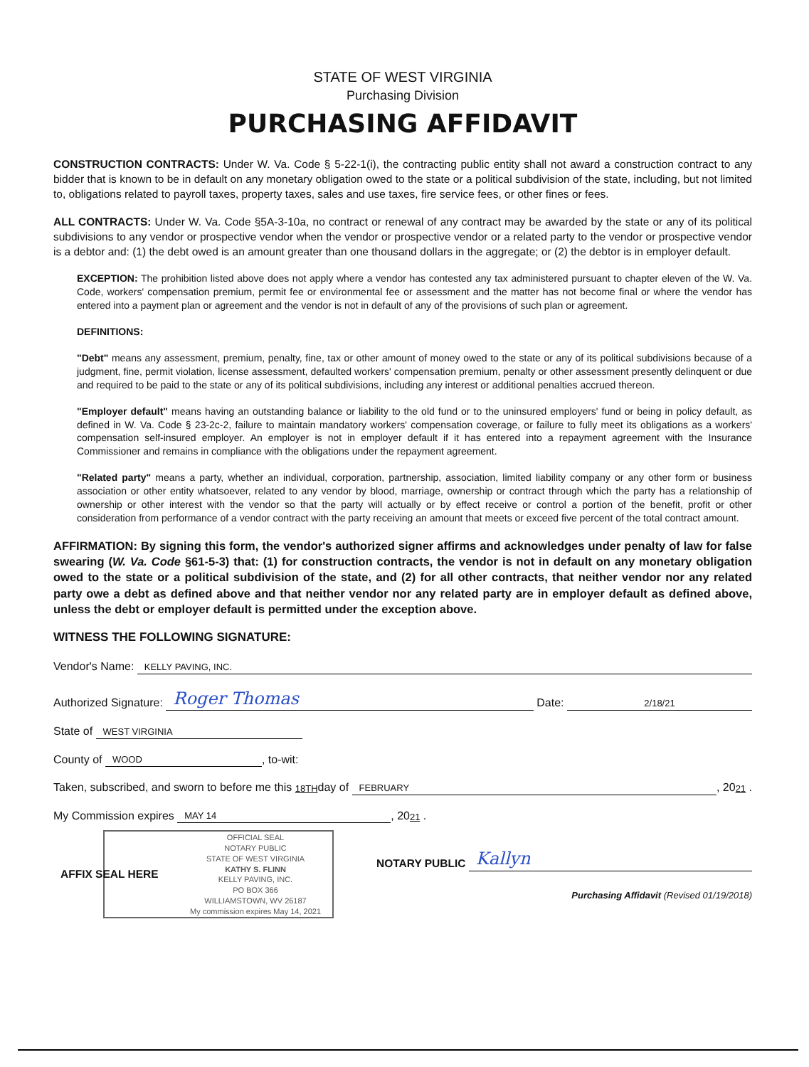STATE OF WEST VIRGINIA
Purchasing Division
PURCHASING AFFIDAVIT
CONSTRUCTION CONTRACTS: Under W. Va. Code § 5-22-1(i), the contracting public entity shall not award a construction contract to any bidder that is known to be in default on any monetary obligation owed to the state or a political subdivision of the state, including, but not limited to, obligations related to payroll taxes, property taxes, sales and use taxes, fire service fees, or other fines or fees.
ALL CONTRACTS: Under W. Va. Code §5A-3-10a, no contract or renewal of any contract may be awarded by the state or any of its political subdivisions to any vendor or prospective vendor when the vendor or prospective vendor or a related party to the vendor or prospective vendor is a debtor and: (1) the debt owed is an amount greater than one thousand dollars in the aggregate; or (2) the debtor is in employer default.
EXCEPTION: The prohibition listed above does not apply where a vendor has contested any tax administered pursuant to chapter eleven of the W. Va. Code, workers' compensation premium, permit fee or environmental fee or assessment and the matter has not become final or where the vendor has entered into a payment plan or agreement and the vendor is not in default of any of the provisions of such plan or agreement.
DEFINITIONS:
"Debt" means any assessment, premium, penalty, fine, tax or other amount of money owed to the state or any of its political subdivisions because of a judgment, fine, permit violation, license assessment, defaulted workers' compensation premium, penalty or other assessment presently delinquent or due and required to be paid to the state or any of its political subdivisions, including any interest or additional penalties accrued thereon.
"Employer default" means having an outstanding balance or liability to the old fund or to the uninsured employers' fund or being in policy default, as defined in W. Va. Code § 23-2c-2, failure to maintain mandatory workers' compensation coverage, or failure to fully meet its obligations as a workers' compensation self-insured employer. An employer is not in employer default if it has entered into a repayment agreement with the Insurance Commissioner and remains in compliance with the obligations under the repayment agreement.
"Related party" means a party, whether an individual, corporation, partnership, association, limited liability company or any other form or business association or other entity whatsoever, related to any vendor by blood, marriage, ownership or contract through which the party has a relationship of ownership or other interest with the vendor so that the party will actually or by effect receive or control a portion of the benefit, profit or other consideration from performance of a vendor contract with the party receiving an amount that meets or exceed five percent of the total contract amount.
AFFIRMATION: By signing this form, the vendor's authorized signer affirms and acknowledges under penalty of law for false swearing (W. Va. Code §61-5-3) that: (1) for construction contracts, the vendor is not in default on any monetary obligation owed to the state or a political subdivision of the state, and (2) for all other contracts, that neither vendor nor any related party owe a debt as defined above and that neither vendor nor any related party are in employer default as defined above, unless the debt or employer default is permitted under the exception above.
WITNESS THE FOLLOWING SIGNATURE:
Vendor's Name: KELLY PAVING, INC.
Authorized Signature: Roger Thomas Date: 2/18/21
State of WEST VIRGINIA
County of WOOD, to-wit:
Taken, subscribed, and sworn to before me this 18TH day of FEBRUARY, 20 21 .
My Commission expires MAY 14, 20 21 .
AFFIX SEAL HERE
OFFICIAL SEAL
NOTARY PUBLIC
STATE OF WEST VIRGINIA
KATHY S. FLINN
KELLY PAVING, INC.
PO BOX 366
WILLIAMSTOWN, WV 26187
My commission expires May 14, 2021
NOTARY PUBLIC Kallyn
Purchasing Affidavit (Revised 01/19/2018)